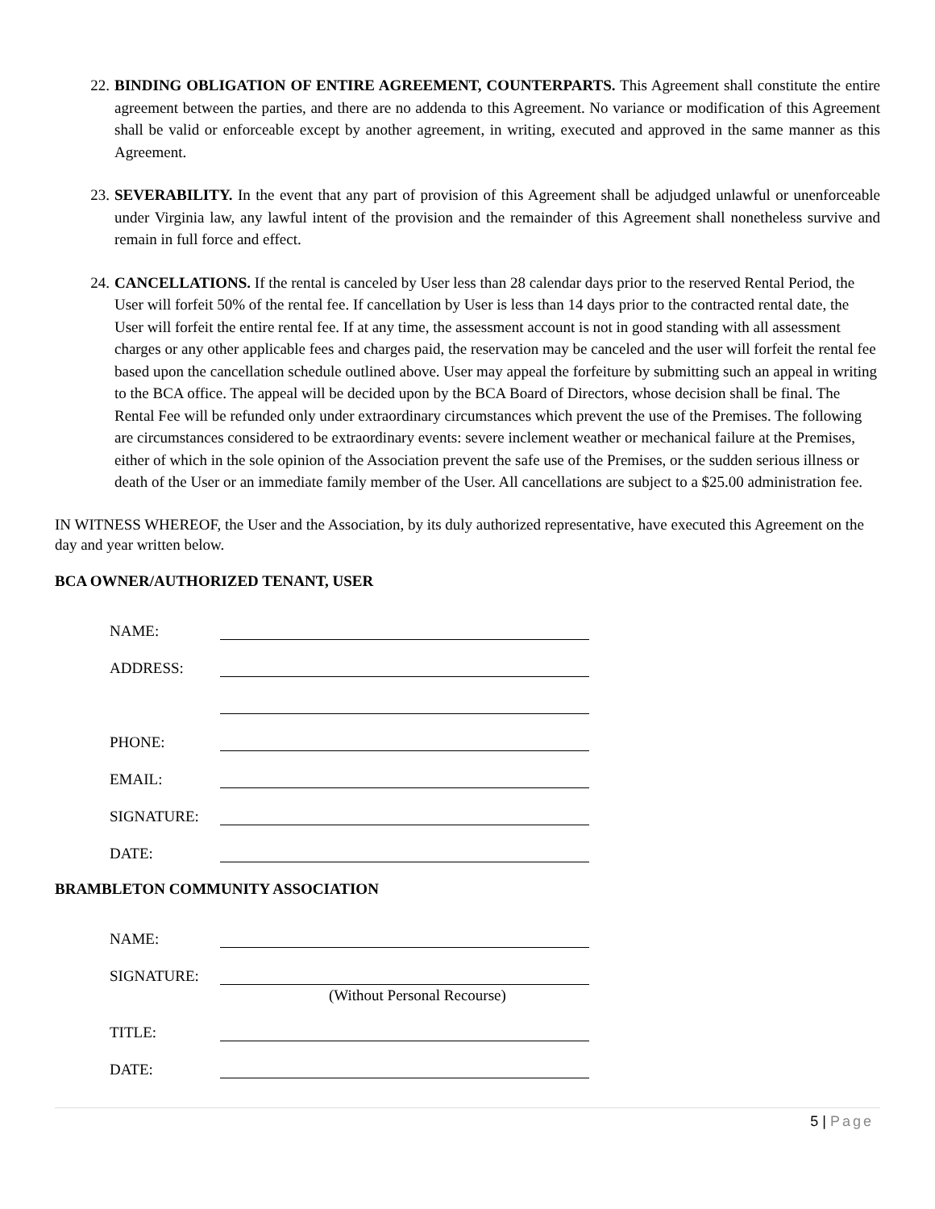22. BINDING OBLIGATION OF ENTIRE AGREEMENT, COUNTERPARTS. This Agreement shall constitute the entire agreement between the parties, and there are no addenda to this Agreement. No variance or modification of this Agreement shall be valid or enforceable except by another agreement, in writing, executed and approved in the same manner as this Agreement.
23. SEVERABILITY. In the event that any part of provision of this Agreement shall be adjudged unlawful or unenforceable under Virginia law, any lawful intent of the provision and the remainder of this Agreement shall nonetheless survive and remain in full force and effect.
24. CANCELLATIONS. If the rental is canceled by User less than 28 calendar days prior to the reserved Rental Period, the User will forfeit 50% of the rental fee. If cancellation by User is less than 14 days prior to the contracted rental date, the User will forfeit the entire rental fee. If at any time, the assessment account is not in good standing with all assessment charges or any other applicable fees and charges paid, the reservation may be canceled and the user will forfeit the rental fee based upon the cancellation schedule outlined above. User may appeal the forfeiture by submitting such an appeal in writing to the BCA office. The appeal will be decided upon by the BCA Board of Directors, whose decision shall be final. The Rental Fee will be refunded only under extraordinary circumstances which prevent the use of the Premises. The following are circumstances considered to be extraordinary events: severe inclement weather or mechanical failure at the Premises, either of which in the sole opinion of the Association prevent the safe use of the Premises, or the sudden serious illness or death of the User or an immediate family member of the User. All cancellations are subject to a $25.00 administration fee.
IN WITNESS WHEREOF, the User and the Association, by its duly authorized representative, have executed this Agreement on the day and year written below.
BCA OWNER/AUTHORIZED TENANT, USER
NAME:
ADDRESS:
PHONE:
EMAIL:
SIGNATURE:
DATE:
BRAMBLETON COMMUNITY ASSOCIATION
NAME:
SIGNATURE:
(Without Personal Recourse)
TITLE:
DATE:
5 | Page